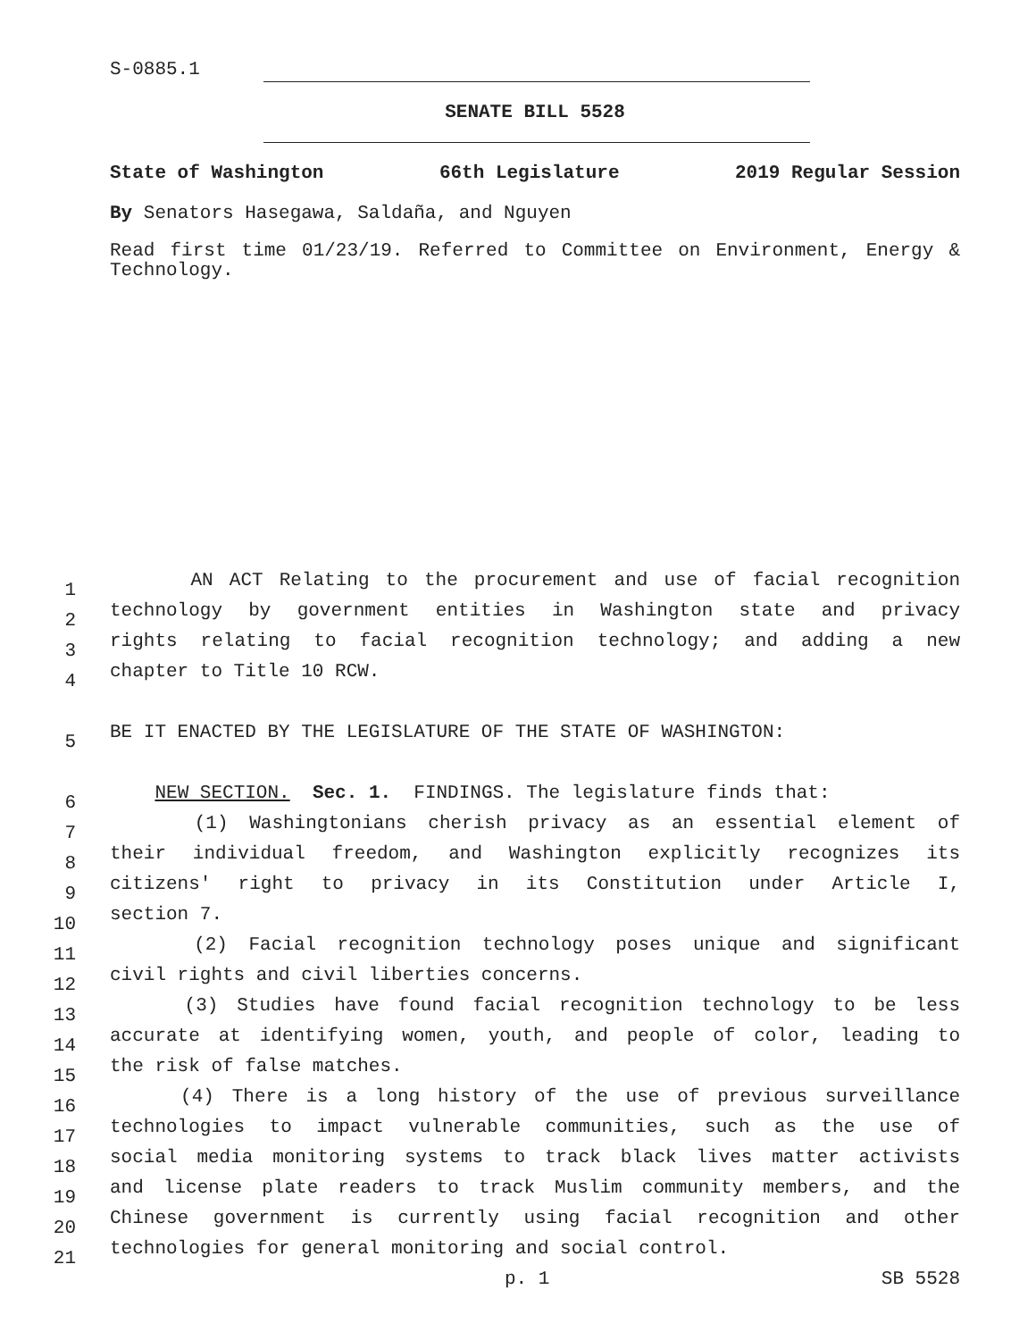S-0885.1
SENATE BILL 5528
State of Washington 66th Legislature 2019 Regular Session
By Senators Hasegawa, Saldaña, and Nguyen
Read first time 01/23/19. Referred to Committee on Environment, Energy & Technology.
1
AN ACT Relating to the procurement and use of facial recognition
2
technology by government entities in Washington state and privacy
3
rights relating to facial recognition technology; and adding a new
4
chapter to Title 10 RCW.
5
BE IT ENACTED BY THE LEGISLATURE OF THE STATE OF WASHINGTON:
6
NEW SECTION. Sec. 1. FINDINGS. The legislature finds that:
7
(1) Washingtonians cherish privacy as an essential element of
8
their individual freedom, and Washington explicitly recognizes its
9
citizens' right to privacy in its Constitution under Article I,
10
section 7.
11
(2) Facial recognition technology poses unique and significant
12
civil rights and civil liberties concerns.
13
(3) Studies have found facial recognition technology to be less
14
accurate at identifying women, youth, and people of color, leading to
15
the risk of false matches.
16
(4) There is a long history of the use of previous surveillance
17
technologies to impact vulnerable communities, such as the use of
18
social media monitoring systems to track black lives matter activists
19
and license plate readers to track Muslim community members, and the
20
Chinese government is currently using facial recognition and other
21
technologies for general monitoring and social control.
p. 1 SB 5528